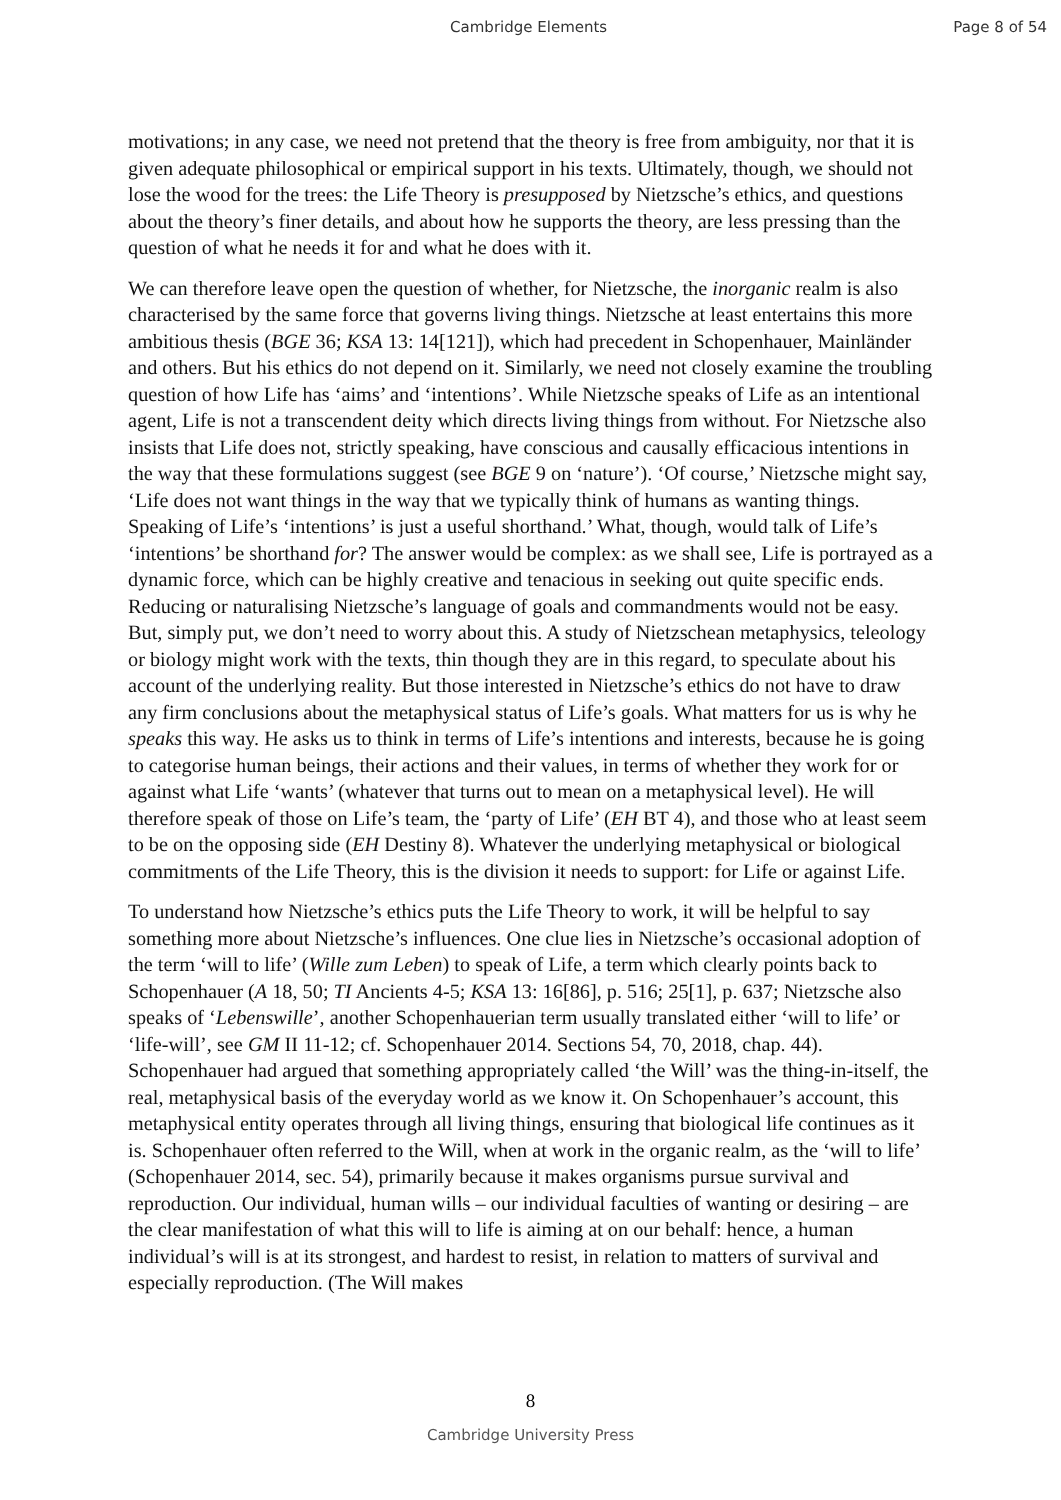Cambridge Elements Page 8 of 54
motivations; in any case, we need not pretend that the theory is free from ambiguity, nor that it is given adequate philosophical or empirical support in his texts. Ultimately, though, we should not lose the wood for the trees: the Life Theory is presupposed by Nietzsche’s ethics, and questions about the theory’s finer details, and about how he supports the theory, are less pressing than the question of what he needs it for and what he does with it.
We can therefore leave open the question of whether, for Nietzsche, the inorganic realm is also characterised by the same force that governs living things. Nietzsche at least entertains this more ambitious thesis (BGE 36; KSA 13: 14[121]), which had precedent in Schopenhauer, Mainländer and others. But his ethics do not depend on it. Similarly, we need not closely examine the troubling question of how Life has ‘aims’ and ‘intentions’. While Nietzsche speaks of Life as an intentional agent, Life is not a transcendent deity which directs living things from without. For Nietzsche also insists that Life does not, strictly speaking, have conscious and causally efficacious intentions in the way that these formulations suggest (see BGE 9 on ‘nature’). ‘Of course,’ Nietzsche might say, ‘Life does not want things in the way that we typically think of humans as wanting things. Speaking of Life’s ‘intentions’ is just a useful shorthand.’ What, though, would talk of Life’s ‘intentions’ be shorthand for? The answer would be complex: as we shall see, Life is portrayed as a dynamic force, which can be highly creative and tenacious in seeking out quite specific ends. Reducing or naturalising Nietzsche’s language of goals and commandments would not be easy. But, simply put, we don’t need to worry about this. A study of Nietzschean metaphysics, teleology or biology might work with the texts, thin though they are in this regard, to speculate about his account of the underlying reality. But those interested in Nietzsche’s ethics do not have to draw any firm conclusions about the metaphysical status of Life’s goals. What matters for us is why he speaks this way. He asks us to think in terms of Life’s intentions and interests, because he is going to categorise human beings, their actions and their values, in terms of whether they work for or against what Life ‘wants’ (whatever that turns out to mean on a metaphysical level). He will therefore speak of those on Life’s team, the ‘party of Life’ (EH BT 4), and those who at least seem to be on the opposing side (EH Destiny 8). Whatever the underlying metaphysical or biological commitments of the Life Theory, this is the division it needs to support: for Life or against Life.
To understand how Nietzsche’s ethics puts the Life Theory to work, it will be helpful to say something more about Nietzsche’s influences. One clue lies in Nietzsche’s occasional adoption of the term ‘will to life’ (Wille zum Leben) to speak of Life, a term which clearly points back to Schopenhauer (A 18, 50; TI Ancients 4-5; KSA 13: 16[86], p. 516; 25[1], p. 637; Nietzsche also speaks of ‘Lebenswille’, another Schopenhauerian term usually translated either ‘will to life’ or ‘life-will’, see GM II 11-12; cf. Schopenhauer 2014. Sections 54, 70, 2018, chap. 44). Schopenhauer had argued that something appropriately called ‘the Will’ was the thing-in-itself, the real, metaphysical basis of the everyday world as we know it. On Schopenhauer’s account, this metaphysical entity operates through all living things, ensuring that biological life continues as it is. Schopenhauer often referred to the Will, when at work in the organic realm, as the ‘will to life’ (Schopenhauer 2014, sec. 54), primarily because it makes organisms pursue survival and reproduction. Our individual, human wills – our individual faculties of wanting or desiring – are the clear manifestation of what this will to life is aiming at on our behalf: hence, a human individual’s will is at its strongest, and hardest to resist, in relation to matters of survival and especially reproduction. (The Will makes
8
Cambridge University Press